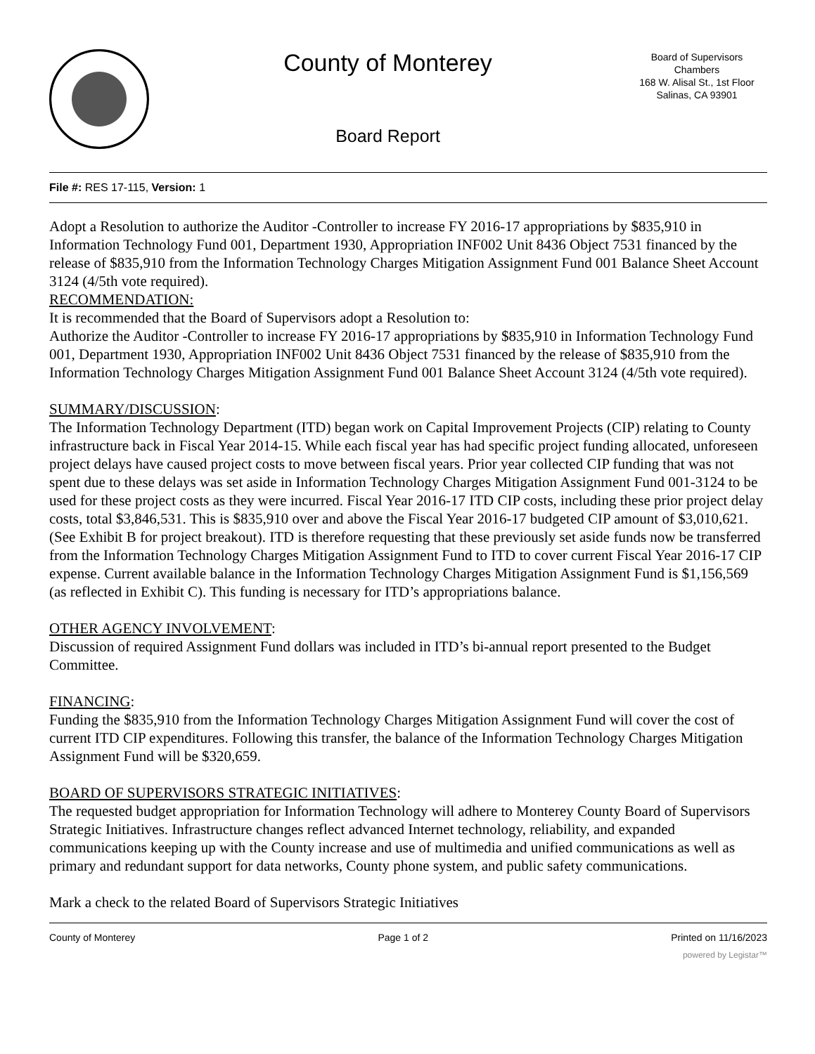County of Monterey
Board Report
Board of Supervisors
Chambers
168 W. Alisal St., 1st Floor
Salinas, CA 93901
File #: RES 17-115, Version: 1
Adopt a Resolution to authorize the Auditor -Controller to increase FY 2016-17 appropriations by $835,910 in Information Technology Fund 001, Department 1930, Appropriation INF002 Unit 8436 Object 7531 financed by the release of $835,910 from the Information Technology Charges Mitigation Assignment Fund 001 Balance Sheet Account 3124 (4/5th vote required).
RECOMMENDATION:
It is recommended that the Board of Supervisors adopt a Resolution to:
Authorize the Auditor -Controller to increase FY 2016-17 appropriations by $835,910 in Information Technology Fund 001, Department 1930, Appropriation INF002 Unit 8436 Object 7531 financed by the release of $835,910 from the Information Technology Charges Mitigation Assignment Fund 001 Balance Sheet Account 3124 (4/5th vote required).
SUMMARY/DISCUSSION:
The Information Technology Department (ITD) began work on Capital Improvement Projects (CIP) relating to County infrastructure back in Fiscal Year 2014-15. While each fiscal year has had specific project funding allocated, unforeseen project delays have caused project costs to move between fiscal years. Prior year collected CIP funding that was not spent due to these delays was set aside in Information Technology Charges Mitigation Assignment Fund 001-3124 to be used for these project costs as they were incurred. Fiscal Year 2016-17 ITD CIP costs, including these prior project delay costs, total $3,846,531. This is $835,910 over and above the Fiscal Year 2016-17 budgeted CIP amount of $3,010,621. (See Exhibit B for project breakout). ITD is therefore requesting that these previously set aside funds now be transferred from the Information Technology Charges Mitigation Assignment Fund to ITD to cover current Fiscal Year 2016-17 CIP expense. Current available balance in the Information Technology Charges Mitigation Assignment Fund is $1,156,569 (as reflected in Exhibit C). This funding is necessary for ITD’s appropriations balance.
OTHER AGENCY INVOLVEMENT:
Discussion of required Assignment Fund dollars was included in ITD’s bi-annual report presented to the Budget Committee.
FINANCING:
Funding the $835,910 from the Information Technology Charges Mitigation Assignment Fund will cover the cost of current ITD CIP expenditures. Following this transfer, the balance of the Information Technology Charges Mitigation Assignment Fund will be $320,659.
BOARD OF SUPERVISORS STRATEGIC INITIATIVES:
The requested budget appropriation for Information Technology will adhere to Monterey County Board of Supervisors Strategic Initiatives. Infrastructure changes reflect advanced Internet technology, reliability, and expanded communications keeping up with the County increase and use of multimedia and unified communications as well as primary and redundant support for data networks, County phone system, and public safety communications.
Mark a check to the related Board of Supervisors Strategic Initiatives
County of Monterey Page 1 of 2 Printed on 11/16/2023
powered by Legistar™